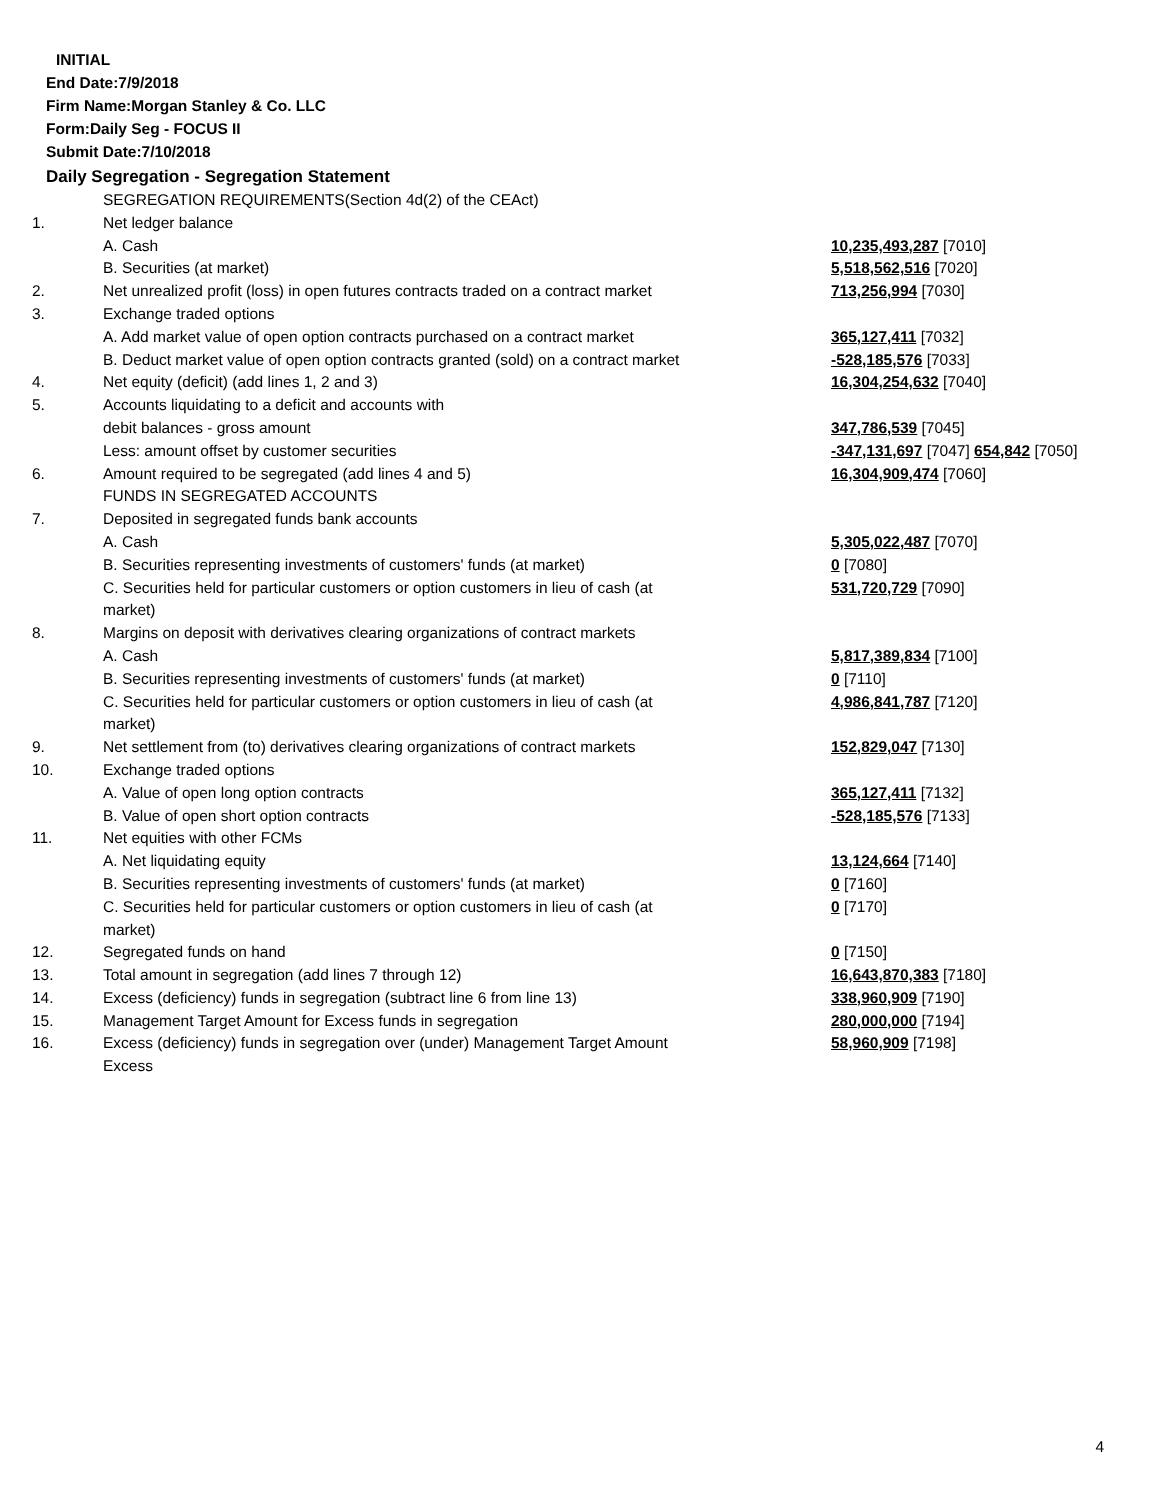INITIAL
End Date:7/9/2018
Firm Name:Morgan Stanley & Co. LLC
Form:Daily Seg - FOCUS II
Submit Date:7/10/2018
Daily Segregation - Segregation Statement
| | SEGREGATION REQUIREMENTS(Section 4d(2) of the CEAct) | |
| 1. | Net ledger balance | |
| | A. Cash | 10,235,493,287 [7010] |
| | B. Securities (at market) | 5,518,562,516 [7020] |
| 2. | Net unrealized profit (loss) in open futures contracts traded on a contract market | 713,256,994 [7030] |
| 3. | Exchange traded options | |
| | A. Add market value of open option contracts purchased on a contract market | 365,127,411 [7032] |
| | B. Deduct market value of open option contracts granted (sold) on a contract market | -528,185,576 [7033] |
| 4. | Net equity (deficit) (add lines 1, 2 and 3) | 16,304,254,632 [7040] |
| 5. | Accounts liquidating to a deficit and accounts with | |
| | debit balances - gross amount | 347,786,539 [7045] |
| | Less: amount offset by customer securities | -347,131,697 [7047] 654,842 [7050] |
| 6. | Amount required to be segregated (add lines 4 and 5) | 16,304,909,474 [7060] |
| | FUNDS IN SEGREGATED ACCOUNTS | |
| 7. | Deposited in segregated funds bank accounts | |
| | A. Cash | 5,305,022,487 [7070] |
| | B. Securities representing investments of customers' funds (at market) | 0 [7080] |
| | C. Securities held for particular customers or option customers in lieu of cash (at market) | 531,720,729 [7090] |
| 8. | Margins on deposit with derivatives clearing organizations of contract markets | |
| | A. Cash | 5,817,389,834 [7100] |
| | B. Securities representing investments of customers' funds (at market) | 0 [7110] |
| | C. Securities held for particular customers or option customers in lieu of cash (at market) | 4,986,841,787 [7120] |
| 9. | Net settlement from (to) derivatives clearing organizations of contract markets | 152,829,047 [7130] |
| 10. | Exchange traded options | |
| | A. Value of open long option contracts | 365,127,411 [7132] |
| | B. Value of open short option contracts | -528,185,576 [7133] |
| 11. | Net equities with other FCMs | |
| | A. Net liquidating equity | 13,124,664 [7140] |
| | B. Securities representing investments of customers' funds (at market) | 0 [7160] |
| | C. Securities held for particular customers or option customers in lieu of cash (at market) | 0 [7170] |
| 12. | Segregated funds on hand | 0 [7150] |
| 13. | Total amount in segregation (add lines 7 through 12) | 16,643,870,383 [7180] |
| 14. | Excess (deficiency) funds in segregation (subtract line 6 from line 13) | 338,960,909 [7190] |
| 15. | Management Target Amount for Excess funds in segregation | 280,000,000 [7194] |
| 16. | Excess (deficiency) funds in segregation over (under) Management Target Amount Excess | 58,960,909 [7198] |
4